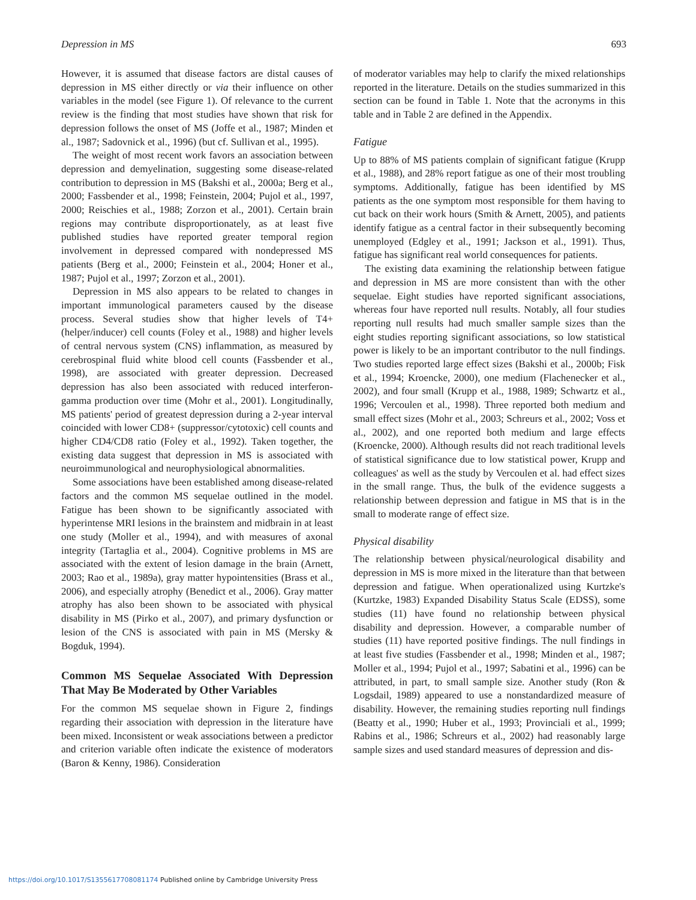Depression in MS 693
However, it is assumed that disease factors are distal causes of depression in MS either directly or via their influence on other variables in the model (see Figure 1). Of relevance to the current review is the finding that most studies have shown that risk for depression follows the onset of MS (Joffe et al., 1987; Minden et al., 1987; Sadovnick et al., 1996) (but cf. Sullivan et al., 1995).
The weight of most recent work favors an association between depression and demyelination, suggesting some disease-related contribution to depression in MS (Bakshi et al., 2000a; Berg et al., 2000; Fassbender et al., 1998; Feinstein, 2004; Pujol et al., 1997, 2000; Reischies et al., 1988; Zorzon et al., 2001). Certain brain regions may contribute disproportionately, as at least five published studies have reported greater temporal region involvement in depressed compared with nondepressed MS patients (Berg et al., 2000; Feinstein et al., 2004; Honer et al., 1987; Pujol et al., 1997; Zorzon et al., 2001).
Depression in MS also appears to be related to changes in important immunological parameters caused by the disease process. Several studies show that higher levels of T4+ (helper/inducer) cell counts (Foley et al., 1988) and higher levels of central nervous system (CNS) inflammation, as measured by cerebrospinal fluid white blood cell counts (Fassbender et al., 1998), are associated with greater depression. Decreased depression has also been associated with reduced interferon-gamma production over time (Mohr et al., 2001). Longitudinally, MS patients' period of greatest depression during a 2-year interval coincided with lower CD8+ (suppressor/cytotoxic) cell counts and higher CD4/CD8 ratio (Foley et al., 1992). Taken together, the existing data suggest that depression in MS is associated with neuroimmunological and neurophysiological abnormalities.
Some associations have been established among disease-related factors and the common MS sequelae outlined in the model. Fatigue has been shown to be significantly associated with hyperintense MRI lesions in the brainstem and midbrain in at least one study (Moller et al., 1994), and with measures of axonal integrity (Tartaglia et al., 2004). Cognitive problems in MS are associated with the extent of lesion damage in the brain (Arnett, 2003; Rao et al., 1989a), gray matter hypointensities (Brass et al., 2006), and especially atrophy (Benedict et al., 2006). Gray matter atrophy has also been shown to be associated with physical disability in MS (Pirko et al., 2007), and primary dysfunction or lesion of the CNS is associated with pain in MS (Mersky & Bogduk, 1994).
Common MS Sequelae Associated With Depression That May Be Moderated by Other Variables
For the common MS sequelae shown in Figure 2, findings regarding their association with depression in the literature have been mixed. Inconsistent or weak associations between a predictor and criterion variable often indicate the existence of moderators (Baron & Kenny, 1986). Consideration
of moderator variables may help to clarify the mixed relationships reported in the literature. Details on the studies summarized in this section can be found in Table 1. Note that the acronyms in this table and in Table 2 are defined in the Appendix.
Fatigue
Up to 88% of MS patients complain of significant fatigue (Krupp et al., 1988), and 28% report fatigue as one of their most troubling symptoms. Additionally, fatigue has been identified by MS patients as the one symptom most responsible for them having to cut back on their work hours (Smith & Arnett, 2005), and patients identify fatigue as a central factor in their subsequently becoming unemployed (Edgley et al., 1991; Jackson et al., 1991). Thus, fatigue has significant real world consequences for patients.
The existing data examining the relationship between fatigue and depression in MS are more consistent than with the other sequelae. Eight studies have reported significant associations, whereas four have reported null results. Notably, all four studies reporting null results had much smaller sample sizes than the eight studies reporting significant associations, so low statistical power is likely to be an important contributor to the null findings. Two studies reported large effect sizes (Bakshi et al., 2000b; Fisk et al., 1994; Kroencke, 2000), one medium (Flachenecker et al., 2002), and four small (Krupp et al., 1988, 1989; Schwartz et al., 1996; Vercoulen et al., 1998). Three reported both medium and small effect sizes (Mohr et al., 2003; Schreurs et al., 2002; Voss et al., 2002), and one reported both medium and large effects (Kroencke, 2000). Although results did not reach traditional levels of statistical significance due to low statistical power, Krupp and colleagues' as well as the study by Vercoulen et al. had effect sizes in the small range. Thus, the bulk of the evidence suggests a relationship between depression and fatigue in MS that is in the small to moderate range of effect size.
Physical disability
The relationship between physical/neurological disability and depression in MS is more mixed in the literature than that between depression and fatigue. When operationalized using Kurtzke's (Kurtzke, 1983) Expanded Disability Status Scale (EDSS), some studies (11) have found no relationship between physical disability and depression. However, a comparable number of studies (11) have reported positive findings. The null findings in at least five studies (Fassbender et al., 1998; Minden et al., 1987; Moller et al., 1994; Pujol et al., 1997; Sabatini et al., 1996) can be attributed, in part, to small sample size. Another study (Ron & Logsdail, 1989) appeared to use a nonstandardized measure of disability. However, the remaining studies reporting null findings (Beatty et al., 1990; Huber et al., 1993; Provinciali et al., 1999; Rabins et al., 1986; Schreurs et al., 2002) had reasonably large sample sizes and used standard measures of depression and dis-
https://doi.org/10.1017/S1355617708081174 Published online by Cambridge University Press